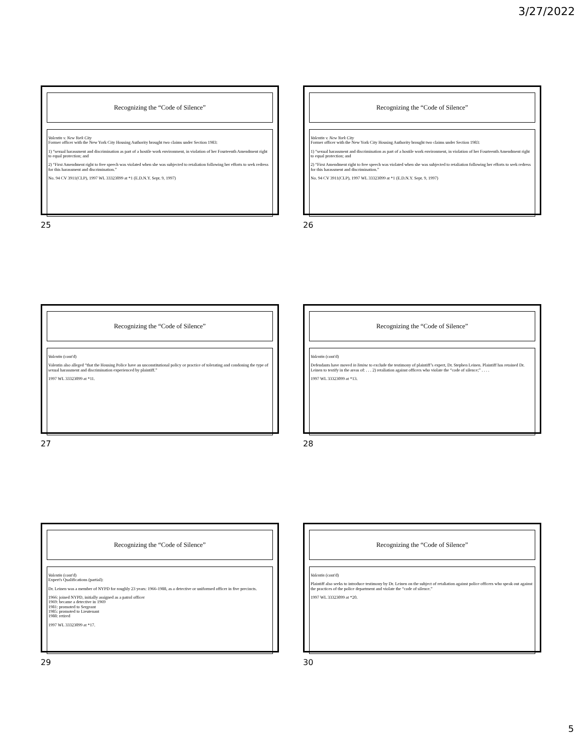3/27/2022
Recognizing the “Code of Silence”
Valentin v. New York City
Former officer with the New York City Housing Authority brought two claims under Section 1983:
1) “sexual harassment and discrimination as part of a hostile work environment, in violation of her Fourteenth Amendment right to equal protection; and
2) “First Amendment right to free speech was violated when she was subjected to retaliation following her efforts to seek redress for this harassment and discrimination.”
No. 94 CV 3911(CLP), 1997 WL 33323099 at *1 (E.D.N.Y. Sept. 9, 1997)
25
Recognizing the “Code of Silence”
Valentin v. New York City
Former officer with the New York City Housing Authority brought two claims under Section 1983:
1) “sexual harassment and discrimination as part of a hostile work environment, in violation of her Fourteenth Amendment right to equal protection; and
2) “First Amendment right to free speech was violated when she was subjected to retaliation following her efforts to seek redress for this harassment and discrimination.”
No. 94 CV 3911(CLP), 1997 WL 33323099 at *1 (E.D.N.Y. Sept. 9, 1997)
26
Recognizing the “Code of Silence”
Valentin (cont'd)
Valentin also alleged “that the Housing Police have an unconstitutional policy or practice of tolerating and condoning the type of sexual harassment and discrimination experienced by plaintiff.”
1997 WL 33323099 at *11.
27
Recognizing the “Code of Silence”
Valentin (cont'd)
Defendants have moved in limine to exclude the testimony of plaintiff’s expert, Dr. Stephen Leinen. Plaintiff has retained Dr. Leinen to testify in the areas of: . . . 2) retaliation against officers who violate the “code of silence;” . . . .
1997 WL 33323099 at *13.
28
Recognizing the “Code of Silence”
Valentin (cont'd)
Expert's Qualifications (partial):
Dr. Leinen was a member of NYPD for roughly 23 years: 1966-1988, as a detective or uniformed officer in five precincts.
1966: joined NYPD, initially assigned as a patrol officer
1969: became a detective in 1969
1981: promoted to Sergeant
1985: promoted to Lieutenant
1988: retired
1997 WL 33323099 at *17.
29
Recognizing the “Code of Silence”
Valentin (cont'd)
Plaintiff also seeks to introduce testimony by Dr. Leinen on the subject of retaliation against police officers who speak out against the practices of the police department and violate the “code of silence.”
1997 WL 33323099 at *20.
30
5